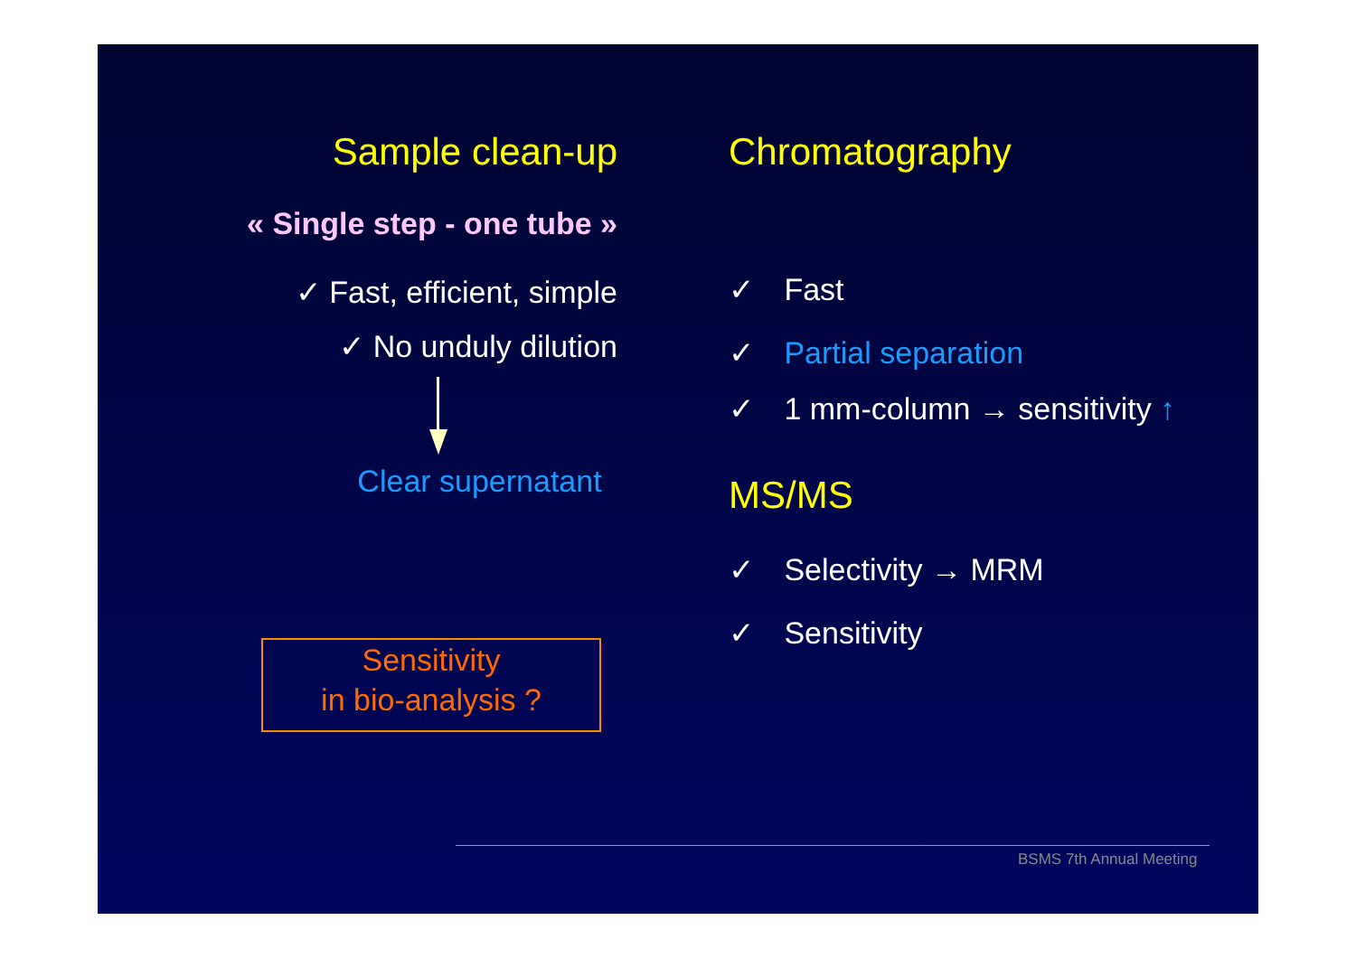Sample clean-up
« Single step - one tube »
✓ Fast, efficient, simple
✓ No unduly dilution
Clear supernatant
Sensitivity
in bio-analysis ?
Chromatography
✓ Fast
✓ Partial separation
✓ 1 mm-column → sensitivity ↑
MS/MS
✓ Selectivity → MRM
✓ Sensitivity
BSMS 7th Annual Meeting